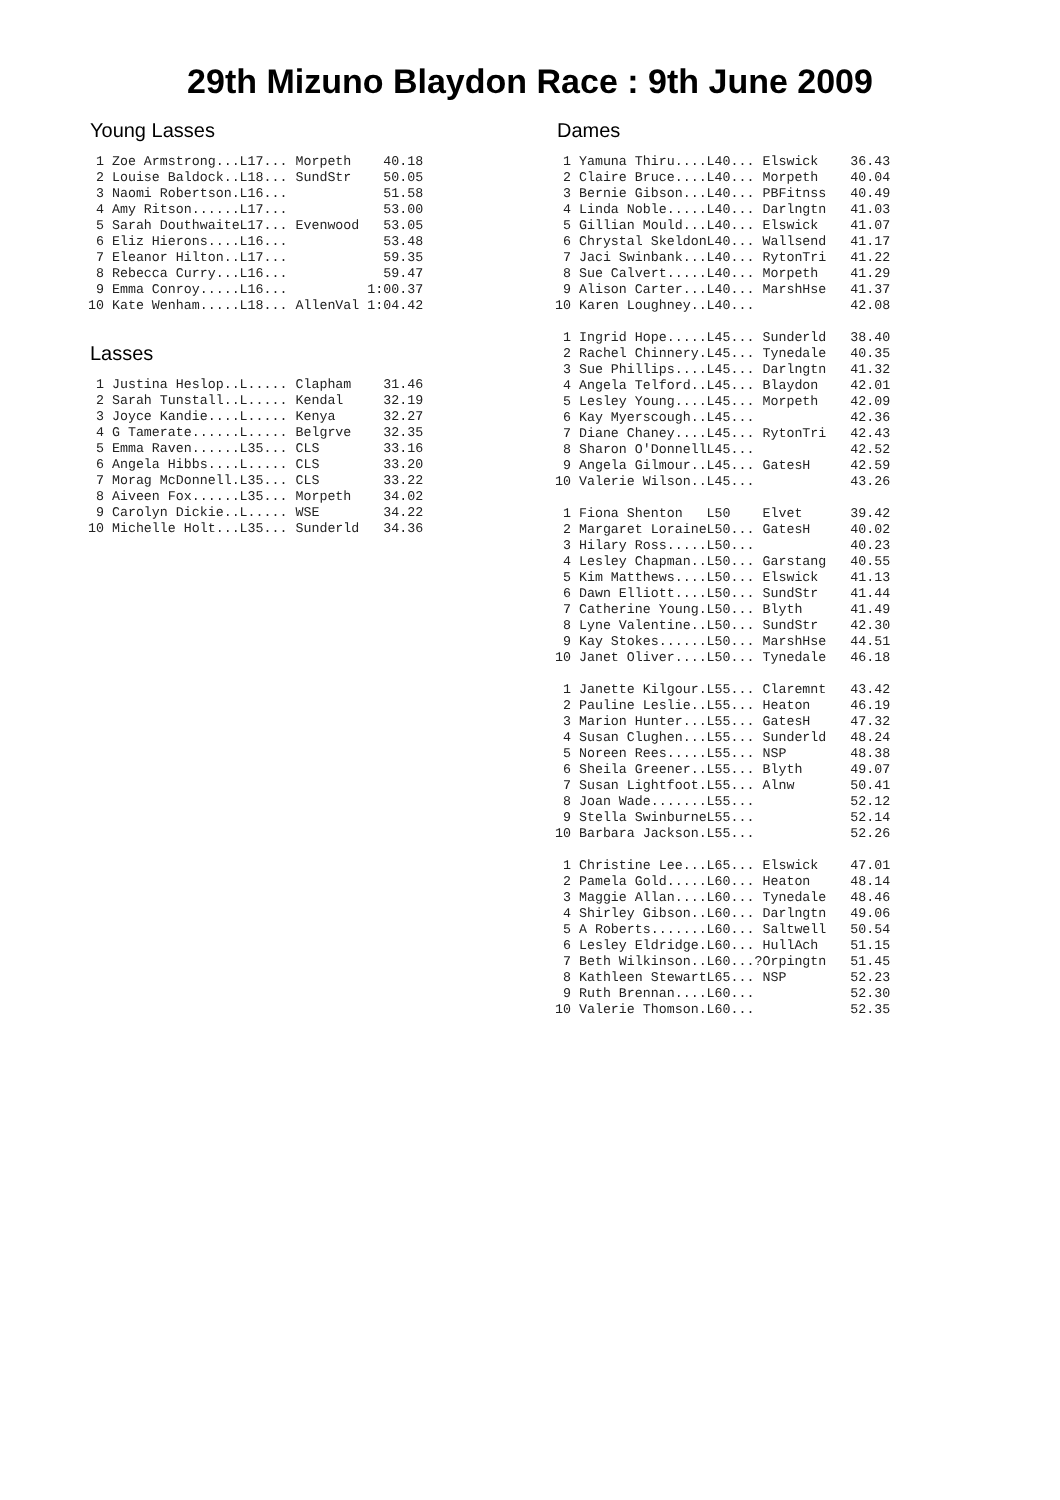29th Mizuno Blaydon Race : 9th June 2009
Young Lasses
 1 Zoe Armstrong...L17... Morpeth    40.18
 2 Louise Baldock..L18... SundStr    50.05
 3 Naomi Robertson.L16...            51.58
 4 Amy Ritson......L17...            53.00
 5 Sarah DouthwaiteL17... Evenwood   53.05
 6 Eliz Hierons....L16...            53.48
 7 Eleanor Hilton..L17...            59.35
 8 Rebecca Curry...L16...            59.47
 9 Emma Conroy.....L16...          1:00.37
10 Kate Wenham.....L18... AllenVal 1:04.42
Lasses
 1 Justina Heslop..L..... Clapham    31.46
 2 Sarah Tunstall..L..... Kendal     32.19
 3 Joyce Kandie....L..... Kenya      32.27
 4 G Tamerate......L..... Belgrve    32.35
 5 Emma Raven......L35... CLS        33.16
 6 Angela Hibbs....L..... CLS        33.20
 7 Morag McDonnell.L35... CLS        33.22
 8 Aiveen Fox......L35... Morpeth    34.02
 9 Carolyn Dickie..L..... WSE        34.22
10 Michelle Holt...L35... Sunderld   34.36
Dames
 1 Yamuna Thiru....L40... Elswick    36.43
 2 Claire Bruce....L40... Morpeth    40.04
 3 Bernie Gibson...L40... PBFitnss   40.49
 4 Linda Noble.....L40... Darlngtn   41.03
 5 Gillian Mould...L40... Elswick    41.07
 6 Chrystal SkeldonL40... Wallsend   41.17
 7 Jaci Swinbank...L40... RytonTri   41.22
 8 Sue Calvert.....L40... Morpeth    41.29
 9 Alison Carter...L40... MarshHse   41.37
10 Karen Loughney..L40...            42.08

 1 Ingrid Hope.....L45... Sunderld   38.40
 2 Rachel Chinnery.L45... Tynedale   40.35
 3 Sue Phillips....L45... Darlngtn   41.32
 4 Angela Telford..L45... Blaydon    42.01
 5 Lesley Young....L45... Morpeth    42.09
 6 Kay Myerscough..L45...            42.36
 7 Diane Chaney....L45... RytonTri   42.43
 8 Sharon O'DonnellL45...            42.52
 9 Angela Gilmour..L45... GatesH     42.59
10 Valerie Wilson..L45...            43.26

 1 Fiona Shenton   L50    Elvet      39.42
 2 Margaret LoraineL50... GatesH     40.02
 3 Hilary Ross.....L50...            40.23
 4 Lesley Chapman..L50... Garstang   40.55
 5 Kim Matthews....L50... Elswick    41.13
 6 Dawn Elliott....L50... SundStr    41.44
 7 Catherine Young.L50... Blyth      41.49
 8 Lyne Valentine..L50... SundStr    42.30
 9 Kay Stokes......L50... MarshHse   44.51
10 Janet Oliver....L50... Tynedale   46.18

 1 Janette Kilgour.L55... Claremnt   43.42
 2 Pauline Leslie..L55... Heaton     46.19
 3 Marion Hunter...L55... GatesH     47.32
 4 Susan Clughen...L55... Sunderld   48.24
 5 Noreen Rees.....L55... NSP        48.38
 6 Sheila Greener..L55... Blyth      49.07
 7 Susan Lightfoot.L55... Alnw       50.41
 8 Joan Wade.......L55...            52.12
 9 Stella SwinburneL55...            52.14
10 Barbara Jackson.L55...            52.26

 1 Christine Lee...L65... Elswick    47.01
 2 Pamela Gold.....L60... Heaton     48.14
 3 Maggie Allan....L60... Tynedale   48.46
 4 Shirley Gibson..L60... Darlngtn   49.06
 5 A Roberts.......L60... Saltwell   50.54
 6 Lesley Eldridge.L60... HullAch    51.15
 7 Beth Wilkinson..L60...?Orpingtn   51.45
 8 Kathleen StewartL65... NSP        52.23
 9 Ruth Brennan....L60...            52.30
10 Valerie Thomson.L60...            52.35